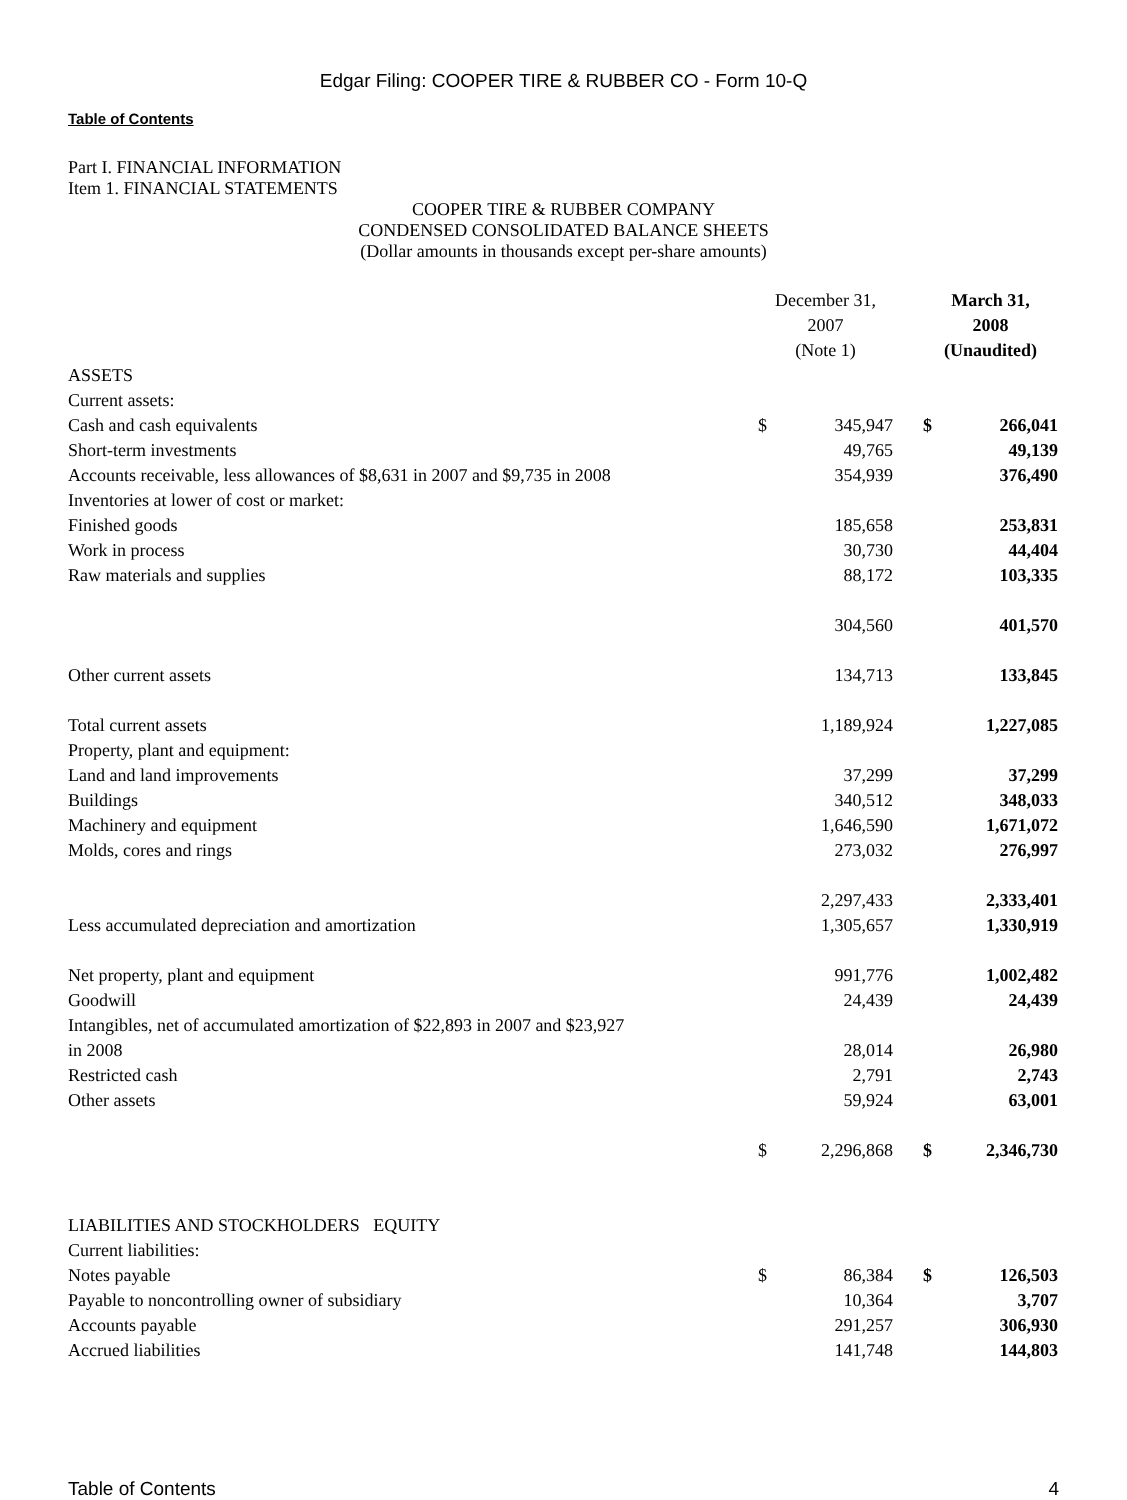Edgar Filing: COOPER TIRE & RUBBER CO - Form 10-Q
Table of Contents
Part I. FINANCIAL INFORMATION
Item 1. FINANCIAL STATEMENTS
COOPER TIRE & RUBBER COMPANY
CONDENSED CONSOLIDATED BALANCE SHEETS
(Dollar amounts in thousands except per-share amounts)
| | December 31, 2007 (Note 1) | | | March 31, 2008 (Unaudited) | |
| ASSETS | | | | | |
| Current assets: | | | | | |
| Cash and cash equivalents | $ | 345,947 | | $ | 266,041 |
| Short-term investments | | 49,765 | | | 49,139 |
| Accounts receivable, less allowances of $8,631 in 2007 and $9,735 in 2008 | | 354,939 | | | 376,490 |
| Inventories at lower of cost or market: | | | | | |
| Finished goods | | 185,658 | | | 253,831 |
| Work in process | | 30,730 | | | 44,404 |
| Raw materials and supplies | | 88,172 | | | 103,335 |
| | | 304,560 | | | 401,570 |
| Other current assets | | 134,713 | | | 133,845 |
| Total current assets | | 1,189,924 | | | 1,227,085 |
| Property, plant and equipment: | | | | | |
| Land and land improvements | | 37,299 | | | 37,299 |
| Buildings | | 340,512 | | | 348,033 |
| Machinery and equipment | | 1,646,590 | | | 1,671,072 |
| Molds, cores and rings | | 273,032 | | | 276,997 |
| | | 2,297,433 | | | 2,333,401 |
| Less accumulated depreciation and amortization | | 1,305,657 | | | 1,330,919 |
| Net property, plant and equipment | | 991,776 | | | 1,002,482 |
| Goodwill | | 24,439 | | | 24,439 |
| Intangibles, net of accumulated amortization of $22,893 in 2007 and $23,927 in 2008 | | 28,014 | | | 26,980 |
| Restricted cash | | 2,791 | | | 2,743 |
| Other assets | | 59,924 | | | 63,001 |
| | $ | 2,296,868 | | $ | 2,346,730 |
| LIABILITIES AND STOCKHOLDERS EQUITY | | | | | |
| Current liabilities: | | | | | |
| Notes payable | $ | 86,384 | | $ | 126,503 |
| Payable to noncontrolling owner of subsidiary | | 10,364 | | | 3,707 |
| Accounts payable | | 291,257 | | | 306,930 |
| Accrued liabilities | | 141,748 | | | 144,803 |
Table of Contents 4